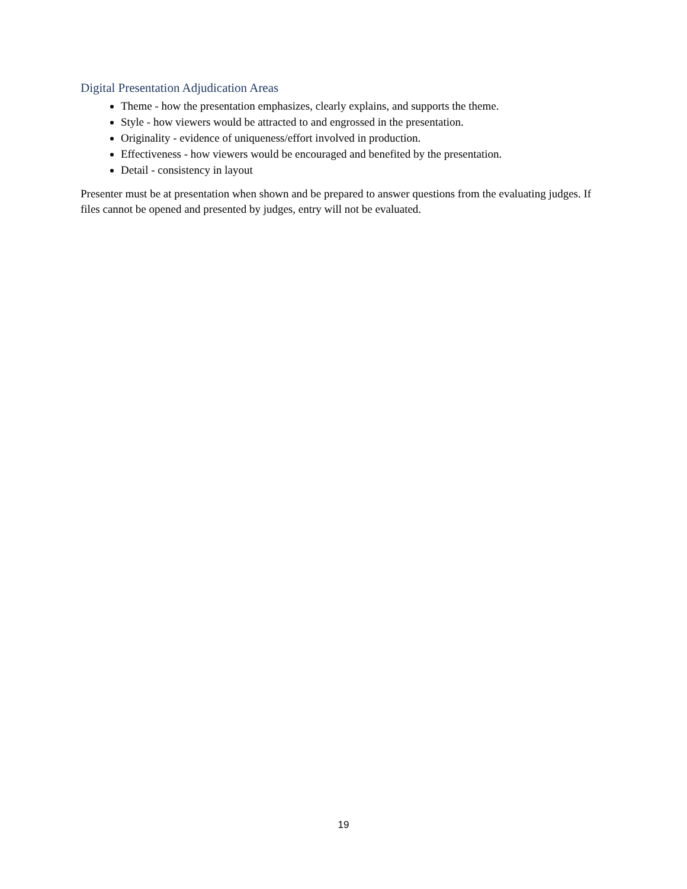Digital Presentation Adjudication Areas
Theme - how the presentation emphasizes, clearly explains, and supports the theme.
Style - how viewers would be attracted to and engrossed in the presentation.
Originality - evidence of uniqueness/effort involved in production.
Effectiveness - how viewers would be encouraged and benefited by the presentation.
Detail - consistency in layout
Presenter must be at presentation when shown and be prepared to answer questions from the evaluating judges. If files cannot be opened and presented by judges, entry will not be evaluated.
19